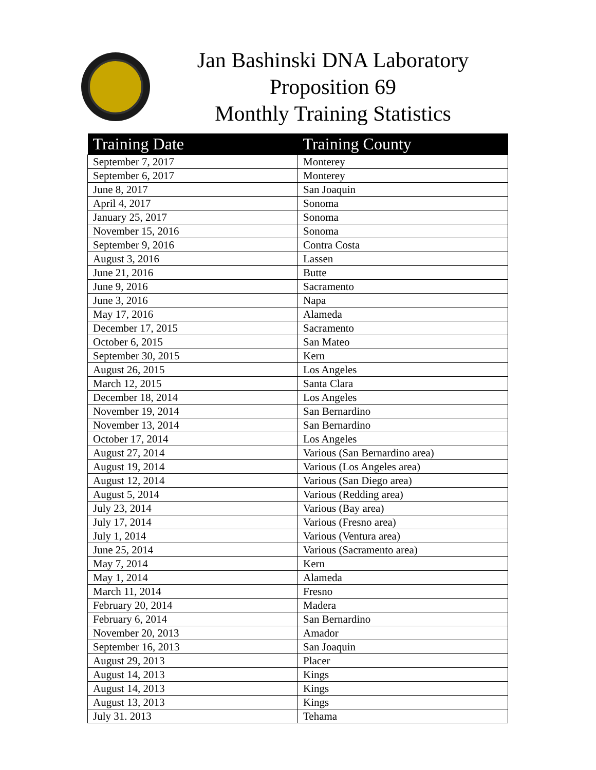Jan Bashinski DNA Laboratory
Proposition 69
Monthly Training Statistics
| Training Date | Training County |
| --- | --- |
| September 7, 2017 | Monterey |
| September 6, 2017 | Monterey |
| June 8, 2017 | San Joaquin |
| April 4, 2017 | Sonoma |
| January 25, 2017 | Sonoma |
| November 15, 2016 | Sonoma |
| September 9, 2016 | Contra Costa |
| August 3, 2016 | Lassen |
| June 21, 2016 | Butte |
| June 9, 2016 | Sacramento |
| June 3, 2016 | Napa |
| May 17, 2016 | Alameda |
| December 17, 2015 | Sacramento |
| October 6, 2015 | San Mateo |
| September 30, 2015 | Kern |
| August 26, 2015 | Los Angeles |
| March 12, 2015 | Santa Clara |
| December 18, 2014 | Los Angeles |
| November 19, 2014 | San Bernardino |
| November 13, 2014 | San Bernardino |
| October 17, 2014 | Los Angeles |
| August 27, 2014 | Various (San Bernardino area) |
| August 19, 2014 | Various (Los Angeles area) |
| August 12, 2014 | Various (San Diego area) |
| August 5, 2014 | Various (Redding area) |
| July 23, 2014 | Various (Bay area) |
| July 17, 2014 | Various (Fresno area) |
| July 1, 2014 | Various (Ventura area) |
| June 25, 2014 | Various (Sacramento area) |
| May 7, 2014 | Kern |
| May 1, 2014 | Alameda |
| March 11, 2014 | Fresno |
| February 20, 2014 | Madera |
| February 6, 2014 | San Bernardino |
| November 20, 2013 | Amador |
| September 16, 2013 | San Joaquin |
| August 29, 2013 | Placer |
| August 14, 2013 | Kings |
| August 14, 2013 | Kings |
| August 13, 2013 | Kings |
| July 31. 2013 | Tehama |